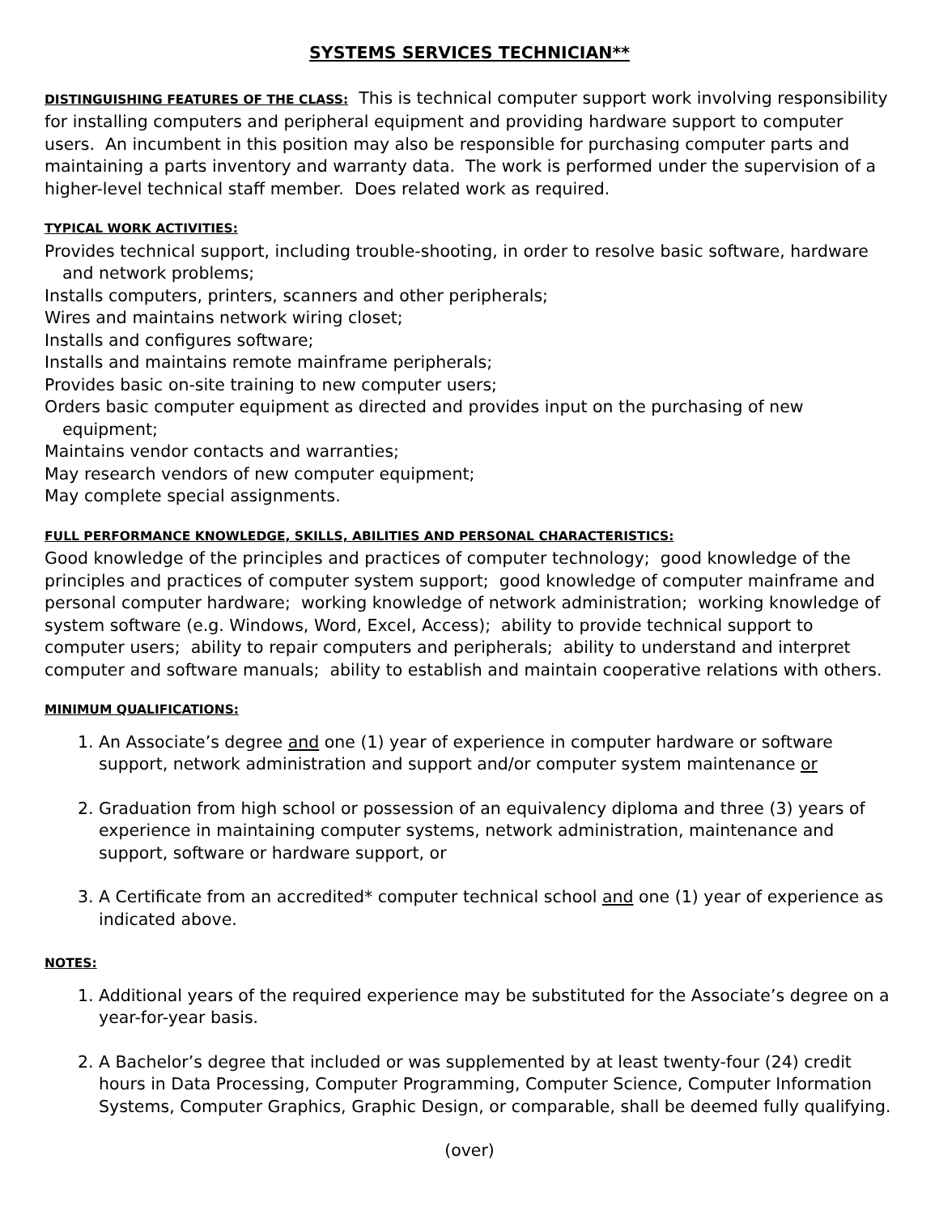SYSTEMS SERVICES TECHNICIAN**
DISTINGUISHING FEATURES OF THE CLASS: This is technical computer support work involving responsibility for installing computers and peripheral equipment and providing hardware support to computer users. An incumbent in this position may also be responsible for purchasing computer parts and maintaining a parts inventory and warranty data. The work is performed under the supervision of a higher-level technical staff member. Does related work as required.
TYPICAL WORK ACTIVITIES:
Provides technical support, including trouble-shooting, in order to resolve basic software, hardware and network problems;
Installs computers, printers, scanners and other peripherals;
Wires and maintains network wiring closet;
Installs and configures software;
Installs and maintains remote mainframe peripherals;
Provides basic on-site training to new computer users;
Orders basic computer equipment as directed and provides input on the purchasing of new equipment;
Maintains vendor contacts and warranties;
May research vendors of new computer equipment;
May complete special assignments.
FULL PERFORMANCE KNOWLEDGE, SKILLS, ABILITIES AND PERSONAL CHARACTERISTICS:
Good knowledge of the principles and practices of computer technology; good knowledge of the principles and practices of computer system support; good knowledge of computer mainframe and personal computer hardware; working knowledge of network administration; working knowledge of system software (e.g. Windows, Word, Excel, Access); ability to provide technical support to computer users; ability to repair computers and peripherals; ability to understand and interpret computer and software manuals; ability to establish and maintain cooperative relations with others.
MINIMUM QUALIFICATIONS:
1. An Associate’s degree and one (1) year of experience in computer hardware or software support, network administration and support and/or computer system maintenance or
2. Graduation from high school or possession of an equivalency diploma and three (3) years of experience in maintaining computer systems, network administration, maintenance and support, software or hardware support, or
3. A Certificate from an accredited* computer technical school and one (1) year of experience as indicated above.
NOTES:
1. Additional years of the required experience may be substituted for the Associate’s degree on a year-for-year basis.
2. A Bachelor’s degree that included or was supplemented by at least twenty-four (24) credit hours in Data Processing, Computer Programming, Computer Science, Computer Information Systems, Computer Graphics, Graphic Design, or comparable, shall be deemed fully qualifying.
(over)